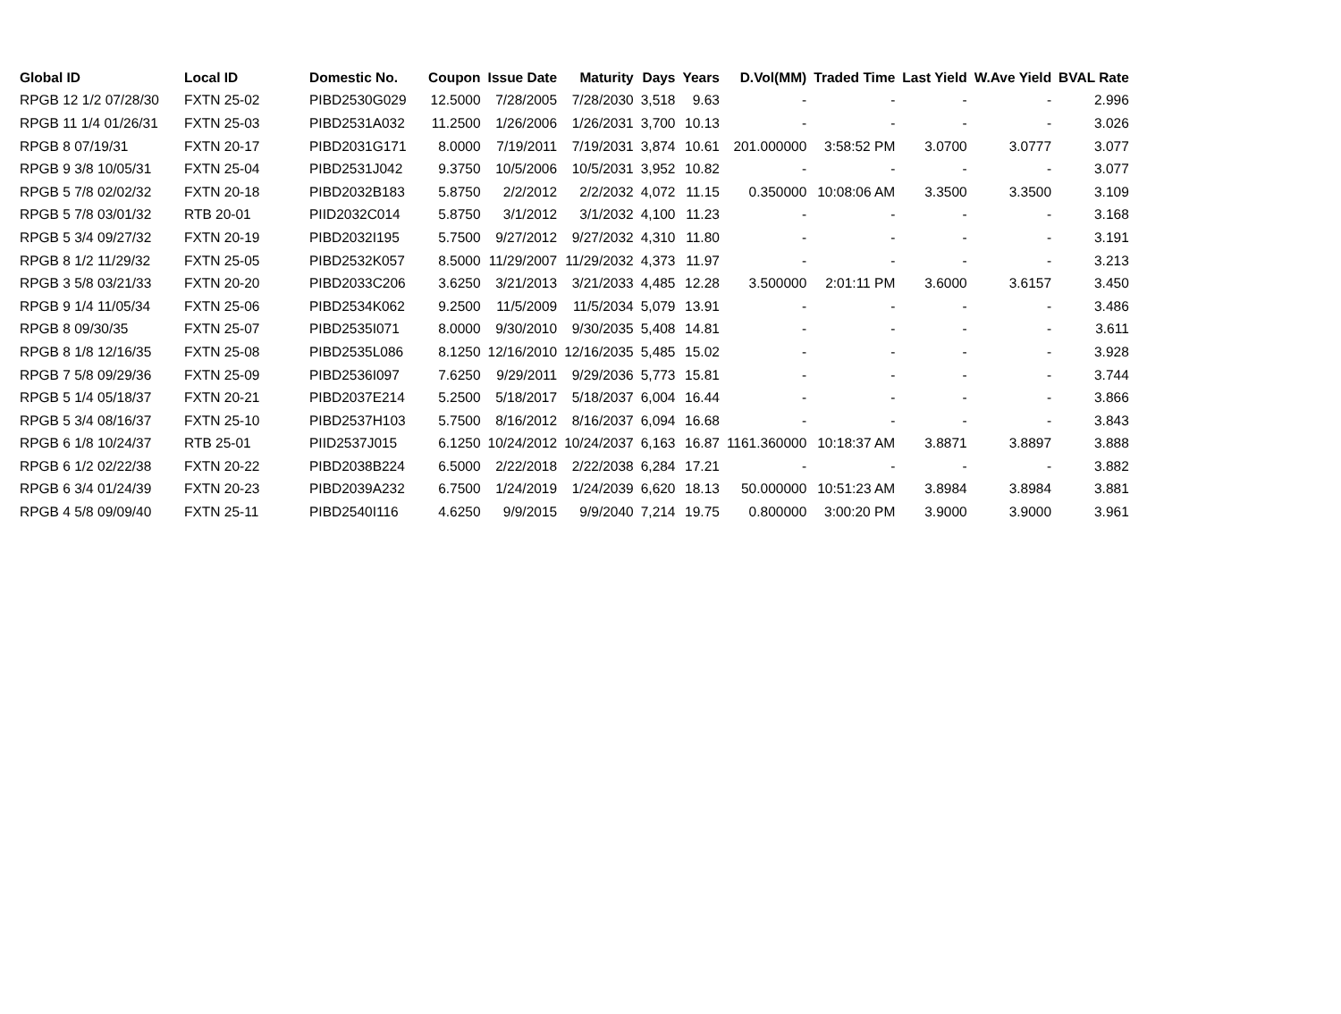| Global ID | Local ID | Domestic No. | Coupon | Issue Date | Maturity | Days | Years | D.Vol(MM) | Traded Time | Last Yield | W.Ave Yield | BVAL Rate |
| --- | --- | --- | --- | --- | --- | --- | --- | --- | --- | --- | --- | --- |
| RPGB 12 1/2 07/28/30 | FXTN 25-02 | PIBD2530G029 | 12.5000 | 7/28/2005 | 7/28/2030 | 3,518 | 9.63 | - | - | - | - | 2.996 |
| RPGB 11 1/4 01/26/31 | FXTN 25-03 | PIBD2531A032 | 11.2500 | 1/26/2006 | 1/26/2031 | 3,700 | 10.13 | - | - | - | - | 3.026 |
| RPGB 8 07/19/31 | FXTN 20-17 | PIBD2031G171 | 8.0000 | 7/19/2011 | 7/19/2031 | 3,874 | 10.61 | 201.000000 | 3:58:52 PM | 3.0700 | 3.0777 | 3.077 |
| RPGB 9 3/8 10/05/31 | FXTN 25-04 | PIBD2531J042 | 9.3750 | 10/5/2006 | 10/5/2031 | 3,952 | 10.82 | - | - | - | - | 3.077 |
| RPGB 5 7/8 02/02/32 | FXTN 20-18 | PIBD2032B183 | 5.8750 | 2/2/2012 | 2/2/2032 | 4,072 | 11.15 | 0.350000 | 10:08:06 AM | 3.3500 | 3.3500 | 3.109 |
| RPGB 5 7/8 03/01/32 | RTB 20-01 | PIID2032C014 | 5.8750 | 3/1/2012 | 3/1/2032 | 4,100 | 11.23 | - | - | - | - | 3.168 |
| RPGB 5 3/4 09/27/32 | FXTN 20-19 | PIBD2032I195 | 5.7500 | 9/27/2012 | 9/27/2032 | 4,310 | 11.80 | - | - | - | - | 3.191 |
| RPGB 8 1/2 11/29/32 | FXTN 25-05 | PIBD2532K057 | 8.5000 | 11/29/2007 | 11/29/2032 | 4,373 | 11.97 | - | - | - | - | 3.213 |
| RPGB 3 5/8 03/21/33 | FXTN 20-20 | PIBD2033C206 | 3.6250 | 3/21/2013 | 3/21/2033 | 4,485 | 12.28 | 3.500000 | 2:01:11 PM | 3.6000 | 3.6157 | 3.450 |
| RPGB 9 1/4 11/05/34 | FXTN 25-06 | PIBD2534K062 | 9.2500 | 11/5/2009 | 11/5/2034 | 5,079 | 13.91 | - | - | - | - | 3.486 |
| RPGB 8 09/30/35 | FXTN 25-07 | PIBD2535I071 | 8.0000 | 9/30/2010 | 9/30/2035 | 5,408 | 14.81 | - | - | - | - | 3.611 |
| RPGB 8 1/8 12/16/35 | FXTN 25-08 | PIBD2535L086 | 8.1250 | 12/16/2010 | 12/16/2035 | 5,485 | 15.02 | - | - | - | - | 3.928 |
| RPGB 7 5/8 09/29/36 | FXTN 25-09 | PIBD2536I097 | 7.6250 | 9/29/2011 | 9/29/2036 | 5,773 | 15.81 | - | - | - | - | 3.744 |
| RPGB 5 1/4 05/18/37 | FXTN 20-21 | PIBD2037E214 | 5.2500 | 5/18/2017 | 5/18/2037 | 6,004 | 16.44 | - | - | - | - | 3.866 |
| RPGB 5 3/4 08/16/37 | FXTN 25-10 | PIBD2537H103 | 5.7500 | 8/16/2012 | 8/16/2037 | 6,094 | 16.68 | - | - | - | - | 3.843 |
| RPGB 6 1/8 10/24/37 | RTB 25-01 | PIID2537J015 | 6.1250 | 10/24/2012 | 10/24/2037 | 6,163 | 16.87 | 1161.360000 | 10:18:37 AM | 3.8871 | 3.8897 | 3.888 |
| RPGB 6 1/2 02/22/38 | FXTN 20-22 | PIBD2038B224 | 6.5000 | 2/22/2018 | 2/22/2038 | 6,284 | 17.21 | - | - | - | - | 3.882 |
| RPGB 6 3/4 01/24/39 | FXTN 20-23 | PIBD2039A232 | 6.7500 | 1/24/2019 | 1/24/2039 | 6,620 | 18.13 | 50.000000 | 10:51:23 AM | 3.8984 | 3.8984 | 3.881 |
| RPGB 4 5/8 09/09/40 | FXTN 25-11 | PIBD2540I116 | 4.6250 | 9/9/2015 | 9/9/2040 | 7,214 | 19.75 | 0.800000 | 3:00:20 PM | 3.9000 | 3.9000 | 3.961 |